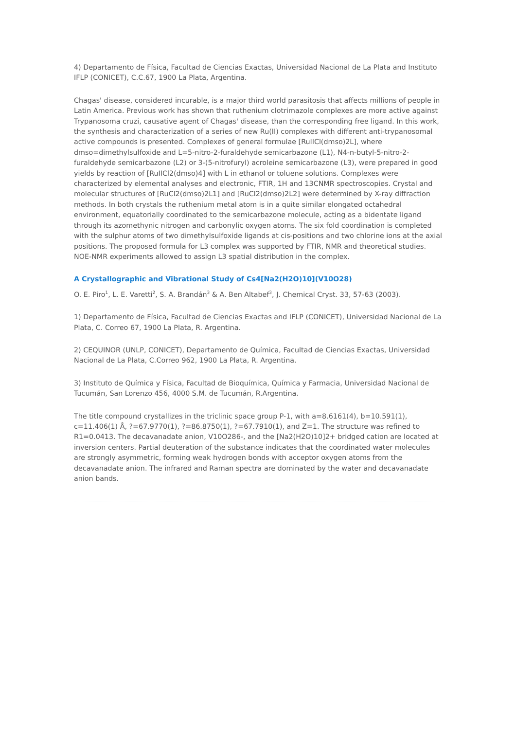4) Departamento de Física, Facultad de Ciencias Exactas, Universidad Nacional de La Plata and Instituto IFLP (CONICET), C.C.67, 1900 La Plata, Argentina.
Chagas' disease, considered incurable, is a major third world parasitosis that affects millions of people in Latin America. Previous work has shown that ruthenium clotrimazole complexes are more active against Trypanosoma cruzi, causative agent of Chagas' disease, than the corresponding free ligand. In this work, the synthesis and characterization of a series of new Ru(II) complexes with different anti-trypanosomal active compounds is presented. Complexes of general formulae [RuIICl(dmso)2L], where dmso=dimethylsulfoxide and L=5-nitro-2-furaldehyde semicarbazone (L1), N4-n-butyl-5-nitro-2-furaldehyde semicarbazone (L2) or 3-(5-nitrofuryl) acroleine semicarbazone (L3), were prepared in good yields by reaction of [RuIICl2(dmso)4] with L in ethanol or toluene solutions. Complexes were characterized by elemental analyses and electronic, FTIR, 1H and 13CNMR spectroscopies. Crystal and molecular structures of [RuCl2(dmso)2L1] and [RuCl2(dmso)2L2] were determined by X-ray diffraction methods. In both crystals the ruthenium metal atom is in a quite similar elongated octahedral environment, equatorially coordinated to the semicarbazone molecule, acting as a bidentate ligand through its azomethynic nitrogen and carbonylic oxygen atoms. The six fold coordination is completed with the sulphur atoms of two dimethylsulfoxide ligands at cis-positions and two chlorine ions at the axial positions. The proposed formula for L3 complex was supported by FTIR, NMR and theoretical studies. NOE-NMR experiments allowed to assign L3 spatial distribution in the complex.
A Crystallographic and Vibrational Study of Cs4[Na2(H2O)10](V10O28)
O. E. Piro<sup>1</sup>, L. E. Varetti<sup>2</sup>, S. A. Brandán<sup>3</sup> & A. Ben Altabef<sup>3</sup>, J. Chemical Cryst. 33, 57-63 (2003).
1) Departamento de Física, Facultad de Ciencias Exactas and IFLP (CONICET), Universidad Nacional de La Plata, C. Correo 67, 1900 La Plata, R. Argentina.
2) CEQUINOR (UNLP, CONICET), Departamento de Química, Facultad de Ciencias Exactas, Universidad Nacional de La Plata, C.Correo 962, 1900 La Plata, R. Argentina.
3) Instituto de Química y Física, Facultad de Bioquímica, Química y Farmacia, Universidad Nacional de Tucumán, San Lorenzo 456, 4000 S.M. de Tucumán, R.Argentina.
The title compound crystallizes in the triclinic space group P-1, with a=8.6161(4), b=10.591(1), c=11.406(1) Å, ?=67.9770(1), ?=86.8750(1), ?=67.7910(1), and Z=1. The structure was refined to R1=0.0413. The decavanadate anion, V10O286-, and the [Na2(H2O)10]2+ bridged cation are located at inversion centers. Partial deuteration of the substance indicates that the coordinated water molecules are strongly asymmetric, forming weak hydrogen bonds with acceptor oxygen atoms from the decavanadate anion. The infrared and Raman spectra are dominated by the water and decavanadate anion bands.